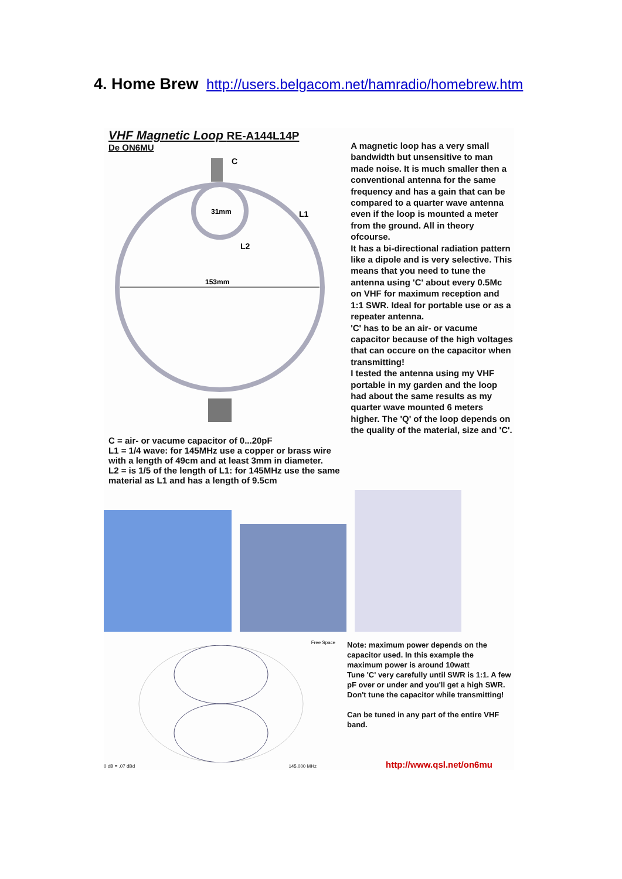4. Home Brew http://users.belgacom.net/hamradio/homebrew.htm
VHF Magnetic Loop RE-A144L14P
De ON6MU
C
L1
L2
31mm
153mm
C = air- or vacume capacitor of 0...20pF
L1 = 1/4 wave: for 145MHz use a copper or brass wire with a length of 49cm and at least 3mm in diameter.
L2 = is 1/5 of the length of L1: for 145MHz use the same material as L1 and has a length of 9.5cm
A magnetic loop has a very small bandwidth but unsensitive to man made noise. It is much smaller then a conventional antenna for the same frequency and has a gain that can be compared to a quarter wave antenna even if the loop is mounted a meter from the ground. All in theory ofcourse.
It has a bi-directional radiation pattern like a dipole and is very selective. This means that you need to tune the antenna using 'C' about every 0.5Mc on VHF for maximum reception and 1:1 SWR. Ideal for portable use or as a repeater antenna.
'C' has to be an air- or vacume capacitor because of the high voltages that can occure on the capacitor when transmitting!
I tested the antenna using my VHF portable in my garden and the loop had about the same results as my quarter wave mounted 6 meters higher. The 'Q' of the loop depends on the quality of the material, size and 'C'.
Free Space
0 dB = .07 dBd 145.000 MHz
Note: maximum power depends on the capacitor used. In this example the maximum power is around 10watt
Tune 'C' very carefully until SWR is 1:1. A few pF over or under and you'll get a high SWR. Don't tune the capacitor while transmitting!
Can be tuned in any part of the entire VHF band.
http://www.qsl.net/on6mu